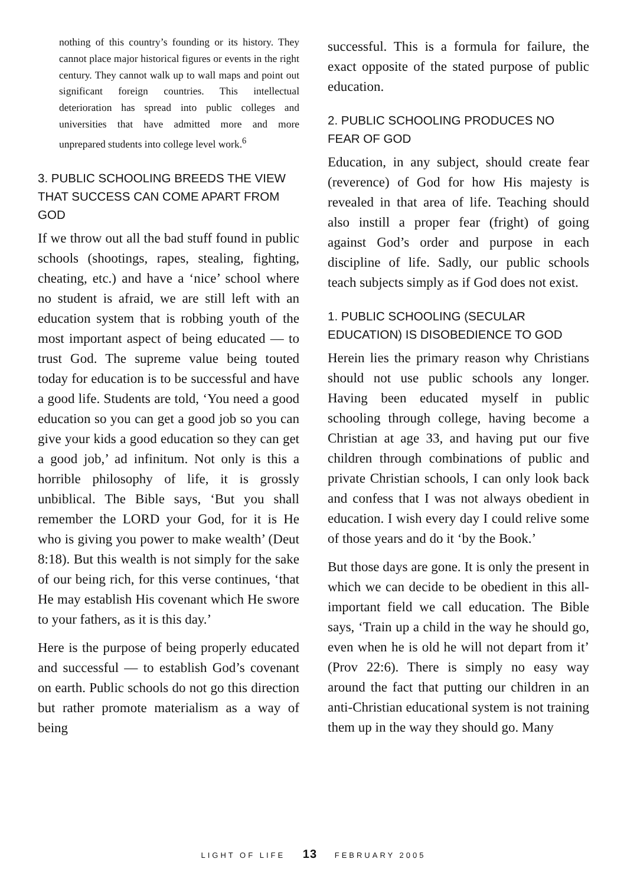nothing of this country’s founding or its history. They cannot place major historical figures or events in the right century. They cannot walk up to wall maps and point out significant foreign countries. This intellectual deterioration has spread into public colleges and universities that have admitted more and more unprepared students into college level work.<sup>6</sup>
3. PUBLIC SCHOOLING BREEDS THE VIEW THAT SUCCESS CAN COME APART FROM GOD
If we throw out all the bad stuff found in public schools (shootings, rapes, stealing, fighting, cheating, etc.) and have a ‘nice’ school where no student is afraid, we are still left with an education system that is robbing youth of the most important aspect of being educated — to trust God. The supreme value being touted today for education is to be successful and have a good life. Students are told, ‘You need a good education so you can get a good job so you can give your kids a good education so they can get a good job,’ ad infinitum. Not only is this a horrible philosophy of life, it is grossly unbiblical. The Bible says, ‘But you shall remember the LORD your God, for it is He who is giving you power to make wealth’ (Deut 8:18). But this wealth is not simply for the sake of our being rich, for this verse continues, ‘that He may establish His covenant which He swore to your fathers, as it is this day.’
Here is the purpose of being properly educated and successful — to establish God’s covenant on earth. Public schools do not go this direction but rather promote materialism as a way of being
successful. This is a formula for failure, the exact opposite of the stated purpose of public education.
2. PUBLIC SCHOOLING PRODUCES NO FEAR OF GOD
Education, in any subject, should create fear (reverence) of God for how His majesty is revealed in that area of life. Teaching should also instill a proper fear (fright) of going against God’s order and purpose in each discipline of life. Sadly, our public schools teach subjects simply as if God does not exist.
1. PUBLIC SCHOOLING (SECULAR EDUCATION) IS DISOBEDIENCE TO GOD
Herein lies the primary reason why Christians should not use public schools any longer. Having been educated myself in public schooling through college, having become a Christian at age 33, and having put our five children through combinations of public and private Christian schools, I can only look back and confess that I was not always obedient in education. I wish every day I could relive some of those years and do it ‘by the Book.’
But those days are gone. It is only the present in which we can decide to be obedient in this all-important field we call education. The Bible says, ‘Train up a child in the way he should go, even when he is old he will not depart from it’ (Prov 22:6). There is simply no easy way around the fact that putting our children in an anti-Christian educational system is not training them up in the way they should go. Many
LIGHT OF LIFE 13 FEBRUARY 2005